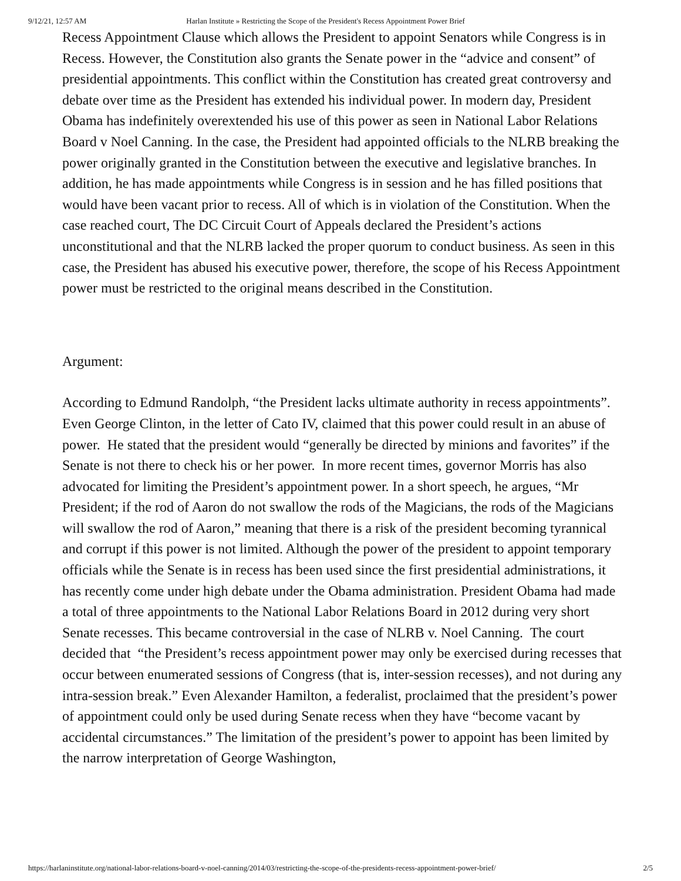9/12/21, 12:57 AM Harlan Institute » Restricting the Scope of the President's Recess Appointment Power Brief
Recess Appointment Clause which allows the President to appoint Senators while Congress is in Recess. However, the Constitution also grants the Senate power in the “advice and consent” of presidential appointments. This conflict within the Constitution has created great controversy and debate over time as the President has extended his individual power. In modern day, President Obama has indefinitely overextended his use of this power as seen in National Labor Relations Board v Noel Canning. In the case, the President had appointed officials to the NLRB breaking the power originally granted in the Constitution between the executive and legislative branches. In addition, he has made appointments while Congress is in session and he has filled positions that would have been vacant prior to recess. All of which is in violation of the Constitution. When the case reached court, The DC Circuit Court of Appeals declared the President’s actions unconstitutional and that the NLRB lacked the proper quorum to conduct business. As seen in this case, the President has abused his executive power, therefore, the scope of his Recess Appointment power must be restricted to the original means described in the Constitution.
Argument:
According to Edmund Randolph, “the President lacks ultimate authority in recess appointments”. Even George Clinton, in the letter of Cato IV, claimed that this power could result in an abuse of power. He stated that the president would “generally be directed by minions and favorites” if the Senate is not there to check his or her power. In more recent times, governor Morris has also advocated for limiting the President’s appointment power. In a short speech, he argues, “Mr President; if the rod of Aaron do not swallow the rods of the Magicians, the rods of the Magicians will swallow the rod of Aaron,” meaning that there is a risk of the president becoming tyrannical and corrupt if this power is not limited. Although the power of the president to appoint temporary officials while the Senate is in recess has been used since the first presidential administrations, it has recently come under high debate under the Obama administration. President Obama had made a total of three appointments to the National Labor Relations Board in 2012 during very short Senate recesses. This became controversial in the case of NLRB v. Noel Canning. The court decided that “the President’s recess appointment power may only be exercised during recesses that occur between enumerated sessions of Congress (that is, inter-session recesses), and not during any intra-session break.” Even Alexander Hamilton, a federalist, proclaimed that the president’s power of appointment could only be used during Senate recess when they have “become vacant by accidental circumstances.” The limitation of the president’s power to appoint has been limited by the narrow interpretation of George Washington,
https://harlaninstitute.org/national-labor-relations-board-v-noel-canning/2014/03/restricting-the-scope-of-the-presidents-recess-appointment-power-brief/ 2/5